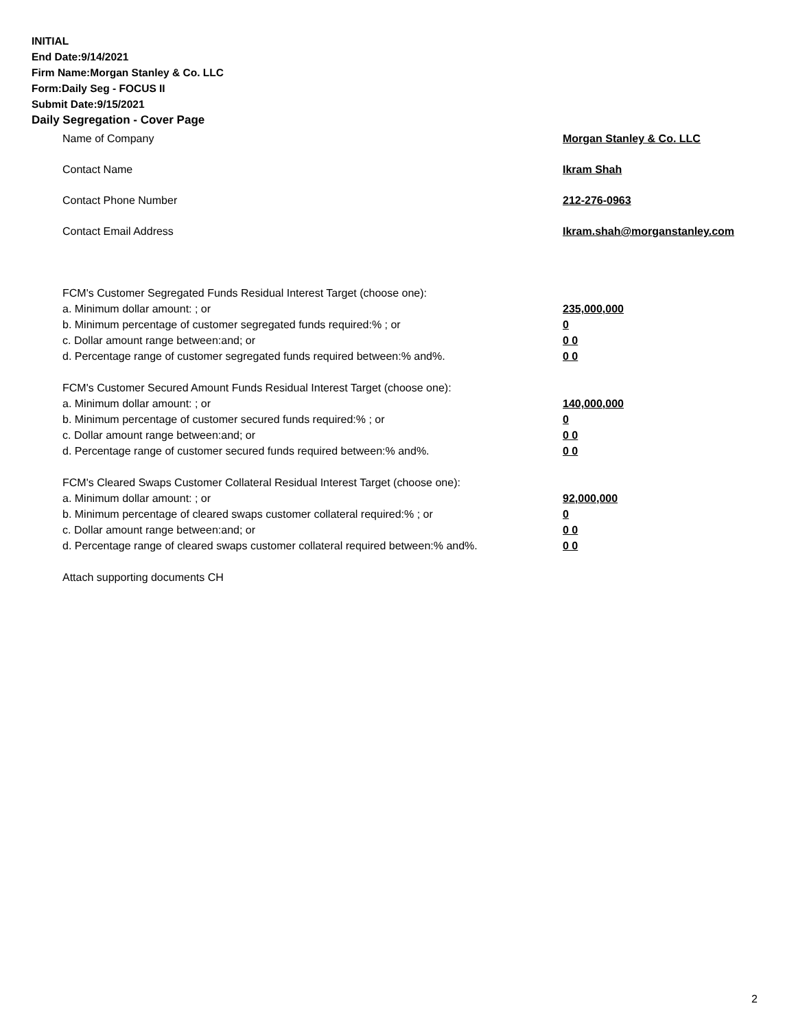INITIAL
End Date:9/14/2021
Firm Name:Morgan Stanley & Co. LLC
Form:Daily Seg - FOCUS II
Submit Date:9/15/2021
Daily Segregation - Cover Page
Name of Company Morgan Stanley & Co. LLC
Contact Name Ikram Shah
Contact Phone Number 212-276-0963
Contact Email Address Ikram.shah@morganstanley.com
FCM's Customer Segregated Funds Residual Interest Target (choose one):
a. Minimum dollar amount: ; or 235,000,000
b. Minimum percentage of customer segregated funds required:% ; or 0
c. Dollar amount range between:and; or 0 0
d. Percentage range of customer segregated funds required between:% and%. 0 0
FCM's Customer Secured Amount Funds Residual Interest Target (choose one):
a. Minimum dollar amount: ; or 140,000,000
b. Minimum percentage of customer secured funds required:% ; or 0
c. Dollar amount range between:and; or 0 0
d. Percentage range of customer secured funds required between:% and%. 0 0
FCM's Cleared Swaps Customer Collateral Residual Interest Target (choose one):
a. Minimum dollar amount: ; or 92,000,000
b. Minimum percentage of cleared swaps customer collateral required:% ; or 0
c. Dollar amount range between:and; or 0 0
d. Percentage range of cleared swaps customer collateral required between:% and%.
0 0
Attach supporting documents CH
2